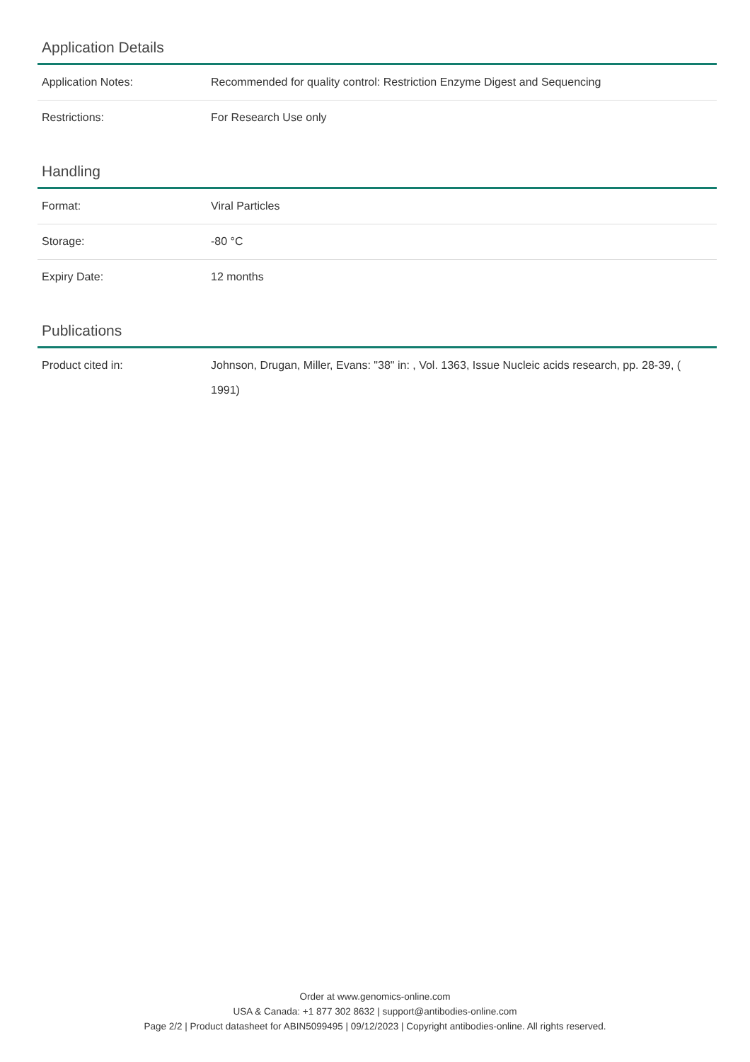Application Details
| Application Notes: | Recommended for quality control: Restriction Enzyme Digest and Sequencing |
| Restrictions: | For Research Use only |
Handling
| Format: | Viral Particles |
| Storage: | -80 °C |
| Expiry Date: | 12 months |
Publications
| Product cited in: | Johnson, Drugan, Miller, Evans: "38" in: , Vol. 1363, Issue Nucleic acids research, pp. 28-39, ( 1991) |
Order at www.genomics-online.com
USA & Canada: +1 877 302 8632 | support@antibodies-online.com
Page 2/2 | Product datasheet for ABIN5099495 | 09/12/2023 | Copyright antibodies-online. All rights reserved.